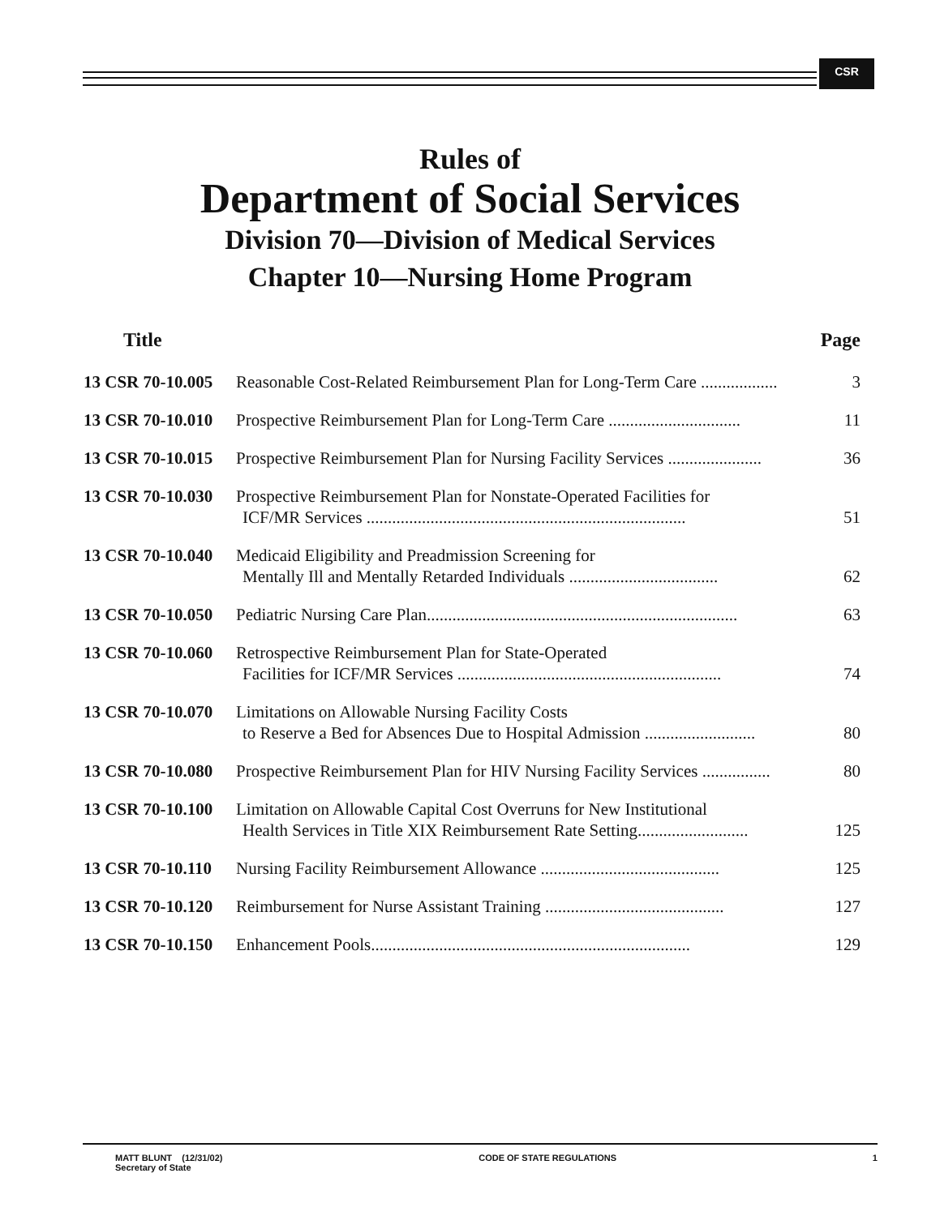CSR
Rules of
Department of Social Services
Division 70—Division of Medical Services
Chapter 10—Nursing Home Program
| Title | | Page |
| --- | --- | --- |
| 13 CSR 70-10.005 | Reasonable Cost-Related Reimbursement Plan for Long-Term Care .................. | 3 |
| 13 CSR 70-10.010 | Prospective Reimbursement Plan for Long-Term Care ............................... | 11 |
| 13 CSR 70-10.015 | Prospective Reimbursement Plan for Nursing Facility Services ...................... | 36 |
| 13 CSR 70-10.030 | Prospective Reimbursement Plan for Nonstate-Operated Facilities for ICF/MR Services ........................................................................... | 51 |
| 13 CSR 70-10.040 | Medicaid Eligibility and Preadmission Screening for Mentally Ill and Mentally Retarded Individuals ................................... | 62 |
| 13 CSR 70-10.050 | Pediatric Nursing Care Plan......................................................................... | 63 |
| 13 CSR 70-10.060 | Retrospective Reimbursement Plan for State-Operated Facilities for ICF/MR Services .............................................................. | 74 |
| 13 CSR 70-10.070 | Limitations on Allowable Nursing Facility Costs to Reserve a Bed for Absences Due to Hospital Admission .......................... | 80 |
| 13 CSR 70-10.080 | Prospective Reimbursement Plan for HIV Nursing Facility Services ................ | 80 |
| 13 CSR 70-10.100 | Limitation on Allowable Capital Cost Overruns for New Institutional Health Services in Title XIX Reimbursement Rate Setting.......................... | 125 |
| 13 CSR 70-10.110 | Nursing Facility Reimbursement Allowance .......................................... | 125 |
| 13 CSR 70-10.120 | Reimbursement for Nurse Assistant Training .......................................... | 127 |
| 13 CSR 70-10.150 | Enhancement Pools........................................................................... | 129 |
MATT BLUNT (12/31/02)
Secretary of State
CODE OF STATE REGULATIONS 1